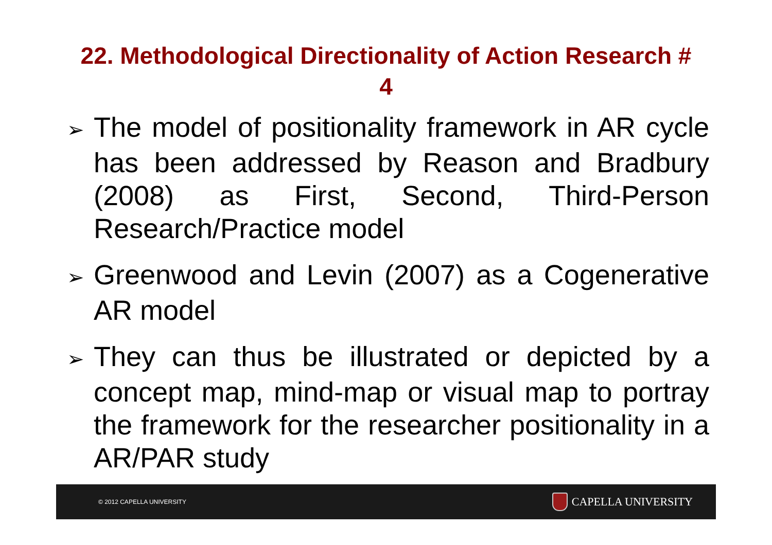22. Methodological Directionality of Action Research # 4
➢ The model of positionality framework in AR cycle has been addressed by Reason and Bradbury (2008) as First, Second, Third-Person Research/Practice model
➢ Greenwood and Levin (2007) as a Cogenerative AR model
➢ They can thus be illustrated or depicted by a concept map, mind-map or visual map to portray the framework for the researcher positionality in a AR/PAR study
© 2012 CAPELLA UNIVERSITY CAPELLA UNIVERSITY